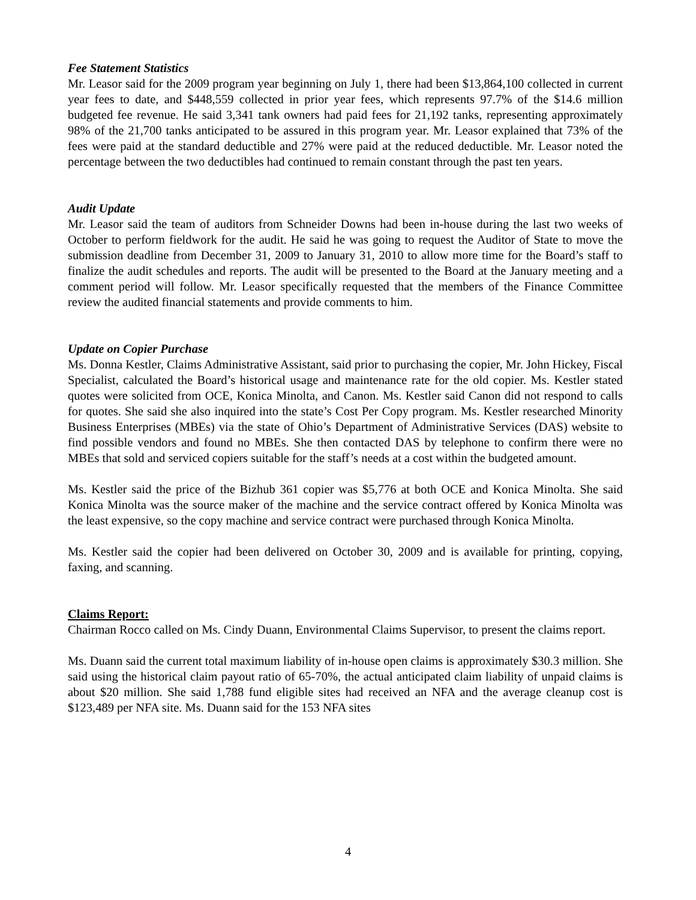Fee Statement Statistics
Mr. Leasor said for the 2009 program year beginning on July 1, there had been $13,864,100 collected in current year fees to date, and $448,559 collected in prior year fees, which represents 97.7% of the $14.6 million budgeted fee revenue. He said 3,341 tank owners had paid fees for 21,192 tanks, representing approximately 98% of the 21,700 tanks anticipated to be assured in this program year. Mr. Leasor explained that 73% of the fees were paid at the standard deductible and 27% were paid at the reduced deductible. Mr. Leasor noted the percentage between the two deductibles had continued to remain constant through the past ten years.
Audit Update
Mr. Leasor said the team of auditors from Schneider Downs had been in-house during the last two weeks of October to perform fieldwork for the audit. He said he was going to request the Auditor of State to move the submission deadline from December 31, 2009 to January 31, 2010 to allow more time for the Board’s staff to finalize the audit schedules and reports. The audit will be presented to the Board at the January meeting and a comment period will follow. Mr. Leasor specifically requested that the members of the Finance Committee review the audited financial statements and provide comments to him.
Update on Copier Purchase
Ms. Donna Kestler, Claims Administrative Assistant, said prior to purchasing the copier, Mr. John Hickey, Fiscal Specialist, calculated the Board’s historical usage and maintenance rate for the old copier. Ms. Kestler stated quotes were solicited from OCE, Konica Minolta, and Canon. Ms. Kestler said Canon did not respond to calls for quotes. She said she also inquired into the state’s Cost Per Copy program. Ms. Kestler researched Minority Business Enterprises (MBEs) via the state of Ohio’s Department of Administrative Services (DAS) website to find possible vendors and found no MBEs. She then contacted DAS by telephone to confirm there were no MBEs that sold and serviced copiers suitable for the staff’s needs at a cost within the budgeted amount.
Ms. Kestler said the price of the Bizhub 361 copier was $5,776 at both OCE and Konica Minolta. She said Konica Minolta was the source maker of the machine and the service contract offered by Konica Minolta was the least expensive, so the copy machine and service contract were purchased through Konica Minolta.
Ms. Kestler said the copier had been delivered on October 30, 2009 and is available for printing, copying, faxing, and scanning.
Claims Report:
Chairman Rocco called on Ms. Cindy Duann, Environmental Claims Supervisor, to present the claims report.
Ms. Duann said the current total maximum liability of in-house open claims is approximately $30.3 million. She said using the historical claim payout ratio of 65-70%, the actual anticipated claim liability of unpaid claims is about $20 million. She said 1,788 fund eligible sites had received an NFA and the average cleanup cost is $123,489 per NFA site. Ms. Duann said for the 153 NFA sites
4